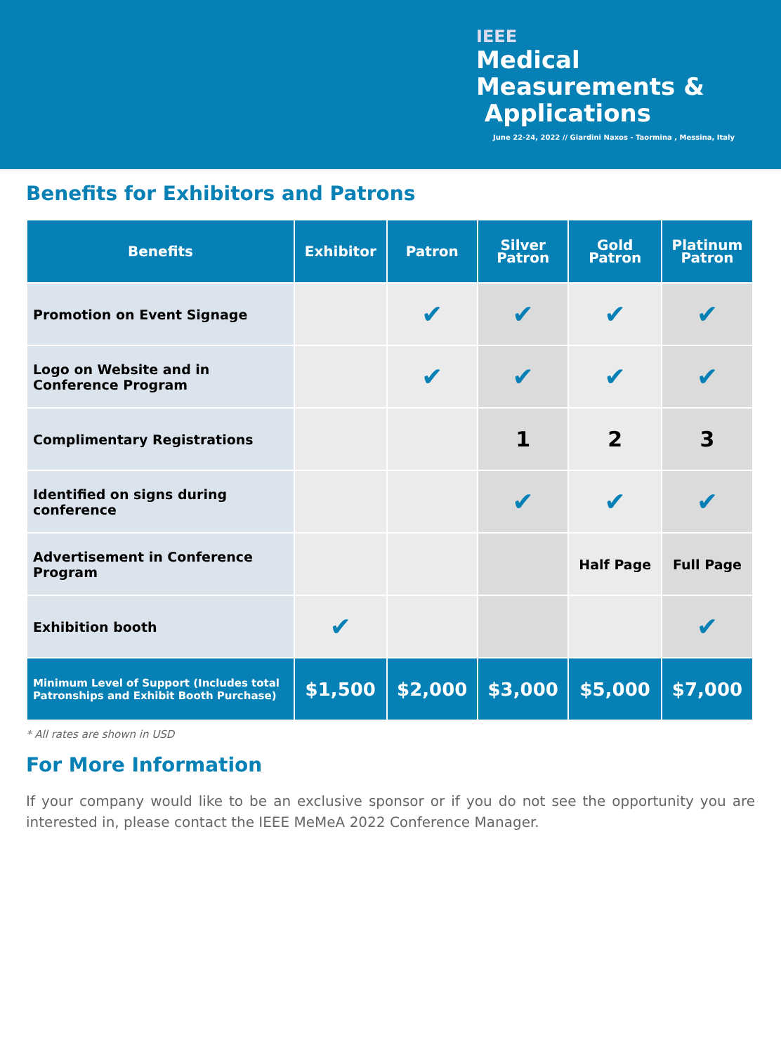IEEE
Medical
Measurements &
Applications
June 22-24, 2022 // Giardini Naxos - Taormina , Messina, Italy
Benefits for Exhibitors and Patrons
| Benefits | Exhibitor | Patron | Silver Patron | Gold Patron | Platinum Patron |
| --- | --- | --- | --- | --- | --- |
| Promotion on Event Signage | | ✔ | ✔ | ✔ | ✔ |
| Logo on Website and in Conference Program | | ✔ | ✔ | ✔ | ✔ |
| Complimentary Registrations | | | 1 | 2 | 3 |
| Identified on signs during conference | | | ✔ | ✔ | ✔ |
| Advertisement in Conference Program | | | | Half Page | Full Page |
| Exhibition booth | ✔ | | | | ✔ |
| Minimum Level of Support (Includes total Patronships and Exhibit Booth Purchase) | $1,500 | $2,000 | $3,000 | $5,000 | $7,000 |
* All rates are shown in USD
For More Information
If your company would like to be an exclusive sponsor or if you do not see the opportunity you are interested in, please contact the IEEE MeMeA 2022 Conference Manager.